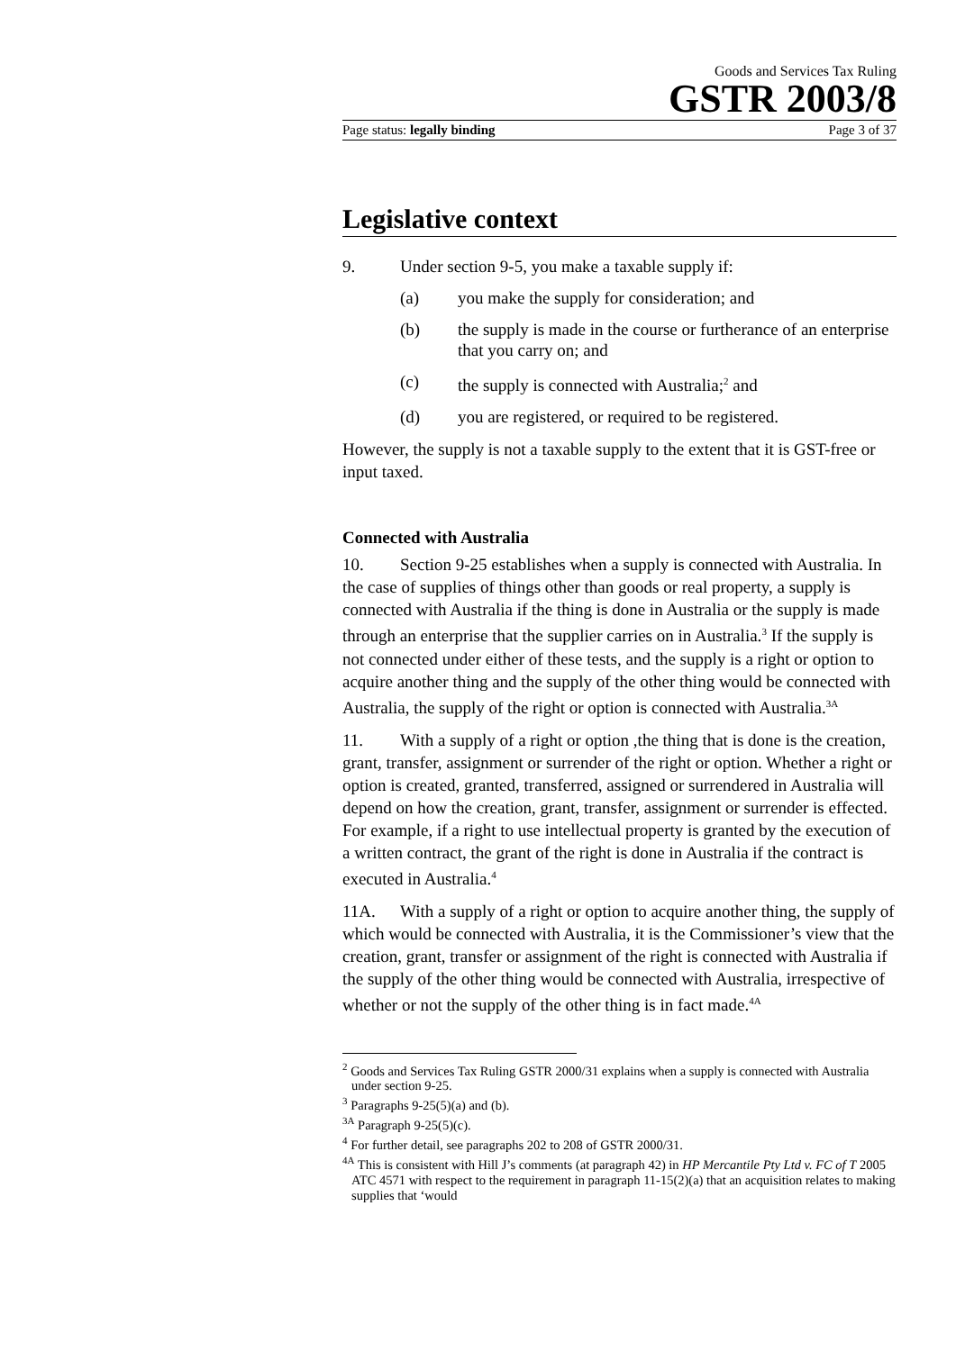Goods and Services Tax Ruling
GSTR 2003/8
Page status: legally binding Page 3 of 37
Legislative context
9. Under section 9-5, you make a taxable supply if:
(a) you make the supply for consideration; and
(b) the supply is made in the course or furtherance of an enterprise that you carry on; and
(c) the supply is connected with Australia;<sup>2</sup> and
(d) you are registered, or required to be registered.
However, the supply is not a taxable supply to the extent that it is GST-free or input taxed.
Connected with Australia
10. Section 9-25 establishes when a supply is connected with Australia. In the case of supplies of things other than goods or real property, a supply is connected with Australia if the thing is done in Australia or the supply is made through an enterprise that the supplier carries on in Australia.<sup>3</sup> If the supply is not connected under either of these tests, and the supply is a right or option to acquire another thing and the supply of the other thing would be connected with Australia, the supply of the right or option is connected with Australia.<sup>3A</sup>
11. With a supply of a right or option ,the thing that is done is the creation, grant, transfer, assignment or surrender of the right or option. Whether a right or option is created, granted, transferred, assigned or surrendered in Australia will depend on how the creation, grant, transfer, assignment or surrender is effected. For example, if a right to use intellectual property is granted by the execution of a written contract, the grant of the right is done in Australia if the contract is executed in Australia.<sup>4</sup>
11A. With a supply of a right or option to acquire another thing, the supply of which would be connected with Australia, it is the Commissioner’s view that the creation, grant, transfer or assignment of the right is connected with Australia if the supply of the other thing would be connected with Australia, irrespective of whether or not the supply of the other thing is in fact made.<sup>4A</sup>
<sup>2</sup> Goods and Services Tax Ruling GSTR 2000/31 explains when a supply is connected with Australia under section 9-25.
<sup>3</sup> Paragraphs 9-25(5)(a) and (b).
<sup>3A</sup> Paragraph 9-25(5)(c).
<sup>4</sup> For further detail, see paragraphs 202 to 208 of GSTR 2000/31.
<sup>4A</sup> This is consistent with Hill J’s comments (at paragraph 42) in HP Mercantile Pty Ltd v. FC of T 2005 ATC 4571 with respect to the requirement in paragraph 11-15(2)(a) that an acquisition relates to making supplies that ‘would